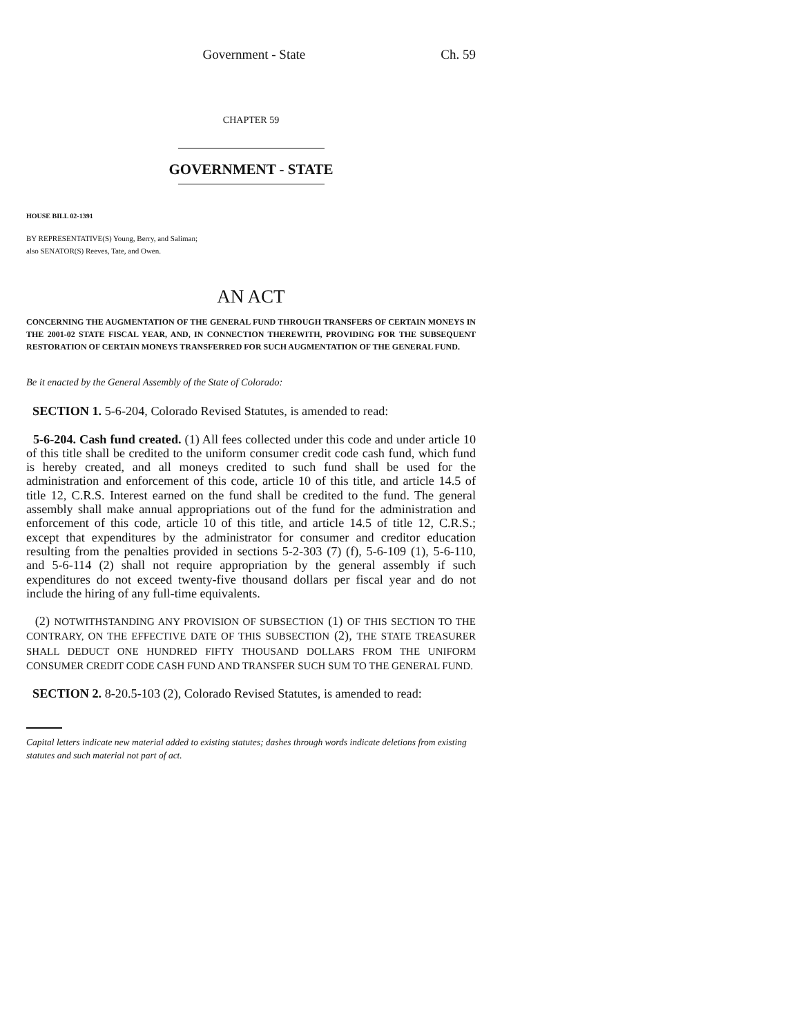Government - State Ch. 59
CHAPTER 59
GOVERNMENT - STATE
HOUSE BILL 02-1391
BY REPRESENTATIVE(S) Young, Berry, and Saliman;
also SENATOR(S) Reeves, Tate, and Owen.
AN ACT
CONCERNING THE AUGMENTATION OF THE GENERAL FUND THROUGH TRANSFERS OF CERTAIN MONEYS IN THE 2001-02 STATE FISCAL YEAR, AND, IN CONNECTION THEREWITH, PROVIDING FOR THE SUBSEQUENT RESTORATION OF CERTAIN MONEYS TRANSFERRED FOR SUCH AUGMENTATION OF THE GENERAL FUND.
Be it enacted by the General Assembly of the State of Colorado:
SECTION 1. 5-6-204, Colorado Revised Statutes, is amended to read:
5-6-204. Cash fund created. (1) All fees collected under this code and under article 10 of this title shall be credited to the uniform consumer credit code cash fund, which fund is hereby created, and all moneys credited to such fund shall be used for the administration and enforcement of this code, article 10 of this title, and article 14.5 of title 12, C.R.S. Interest earned on the fund shall be credited to the fund. The general assembly shall make annual appropriations out of the fund for the administration and enforcement of this code, article 10 of this title, and article 14.5 of title 12, C.R.S.; except that expenditures by the administrator for consumer and creditor education resulting from the penalties provided in sections 5-2-303 (7) (f), 5-6-109 (1), 5-6-110, and 5-6-114 (2) shall not require appropriation by the general assembly if such expenditures do not exceed twenty-five thousand dollars per fiscal year and do not include the hiring of any full-time equivalents.
(2) NOTWITHSTANDING ANY PROVISION OF SUBSECTION (1) OF THIS SECTION TO THE CONTRARY, ON THE EFFECTIVE DATE OF THIS SUBSECTION (2), THE STATE TREASURER SHALL DEDUCT ONE HUNDRED FIFTY THOUSAND DOLLARS FROM THE UNIFORM CONSUMER CREDIT CODE CASH FUND AND TRANSFER SUCH SUM TO THE GENERAL FUND.
SECTION 2. 8-20.5-103 (2), Colorado Revised Statutes, is amended to read:
Capital letters indicate new material added to existing statutes; dashes through words indicate deletions from existing statutes and such material not part of act.